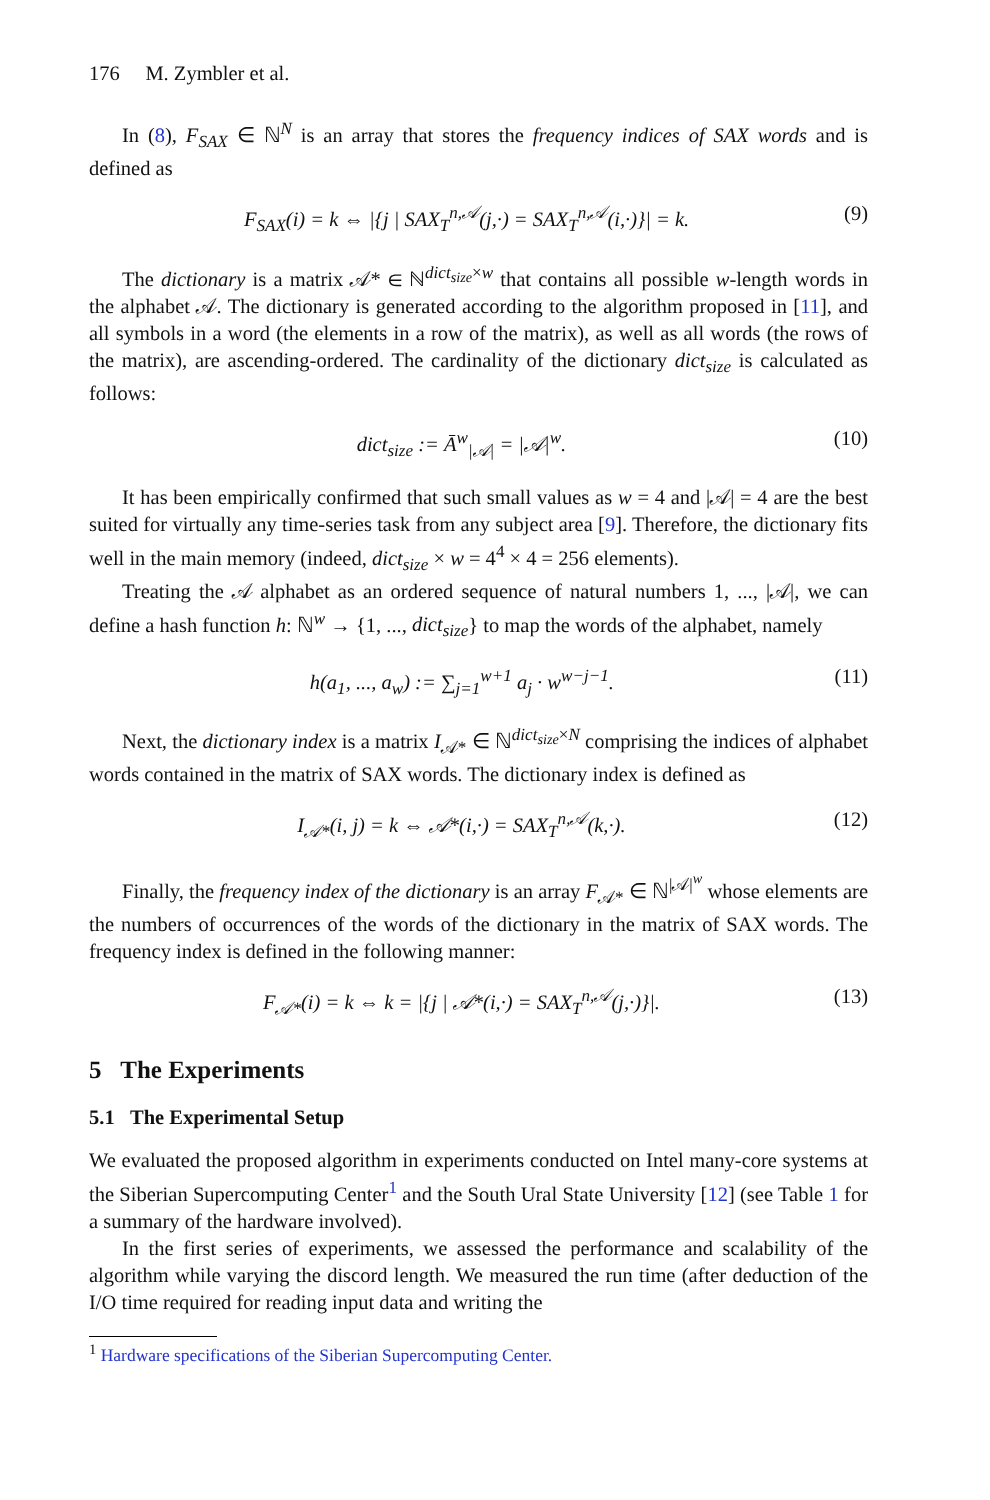176 M. Zymbler et al.
In (8), F<sub>SAX</sub> ∈ ℕ<sup>N</sup> is an array that stores the frequency indices of SAX words and is defined as
F<sub>SAX</sub>(i) = k ⇔ |{j | SAX<sub>T</sub><sup>n,𝒜</sup>(j,·) = SAX<sub>T</sub><sup>n,𝒜</sup>(i,·)}| = k. (9)
The dictionary is a matrix 𝒜* ∈ ℕ<sup>dict<sub>size</sub>×w</sup> that contains all possible w-length words in the alphabet 𝒜. The dictionary is generated according to the algorithm proposed in [11], and all symbols in a word (the elements in a row of the matrix), as well as all words (the rows of the matrix), are ascending-ordered. The cardinality of the dictionary dict<sub>size</sub> is calculated as follows:
dict<sub>size</sub> := Ā<sup>w</sup><sub>|𝒜|</sub> = |𝒜|<sup>w</sup>. (10)
It has been empirically confirmed that such small values as w = 4 and |𝒜| = 4 are the best suited for virtually any time-series task from any subject area [9]. Therefore, the dictionary fits well in the main memory (indeed, dict<sub>size</sub> × w = 4<sup>4</sup> × 4 = 256 elements).
Treating the 𝒜 alphabet as an ordered sequence of natural numbers 1, ..., |𝒜|, we can define a hash function h: ℕ<sup>w</sup> → {1, ..., dict<sub>size</sub>} to map the words of the alphabet, namely
h(a<sub>1</sub>, ..., a<sub>w</sub>) := ∑<sub>j=1</sub><sup>w+1</sup> a<sub>j</sub> · w<sup>w−j−1</sup>. (11)
Next, the dictionary index is a matrix I<sub>𝒜*</sub> ∈ ℕ<sup>dict<sub>size</sub>×N</sup> comprising the indices of alphabet words contained in the matrix of SAX words. The dictionary index is defined as
I<sub>𝒜*</sub>(i, j) = k ⇔ 𝒜*(i,·) = SAX<sub>T</sub><sup>n,𝒜</sup>(k,·). (12)
Finally, the frequency index of the dictionary is an array F<sub>𝒜*</sub> ∈ ℕ<sup>|𝒜|<sup>w</sup></sup> whose elements are the numbers of occurrences of the words of the dictionary in the matrix of SAX words. The frequency index is defined in the following manner:
F<sub>𝒜*</sub>(i) = k ⇔ k = |{j | 𝒜*(i,·) = SAX<sub>T</sub><sup>n,𝒜</sup>(j,·)}|. (13)
5 The Experiments
5.1 The Experimental Setup
We evaluated the proposed algorithm in experiments conducted on Intel many-core systems at the Siberian Supercomputing Center<sup>1</sup> and the South Ural State University [12] (see Table 1 for a summary of the hardware involved).
In the first series of experiments, we assessed the performance and scalability of the algorithm while varying the discord length. We measured the run time (after deduction of the I/O time required for reading input data and writing the
<sup>1</sup> Hardware specifications of the Siberian Supercomputing Center.